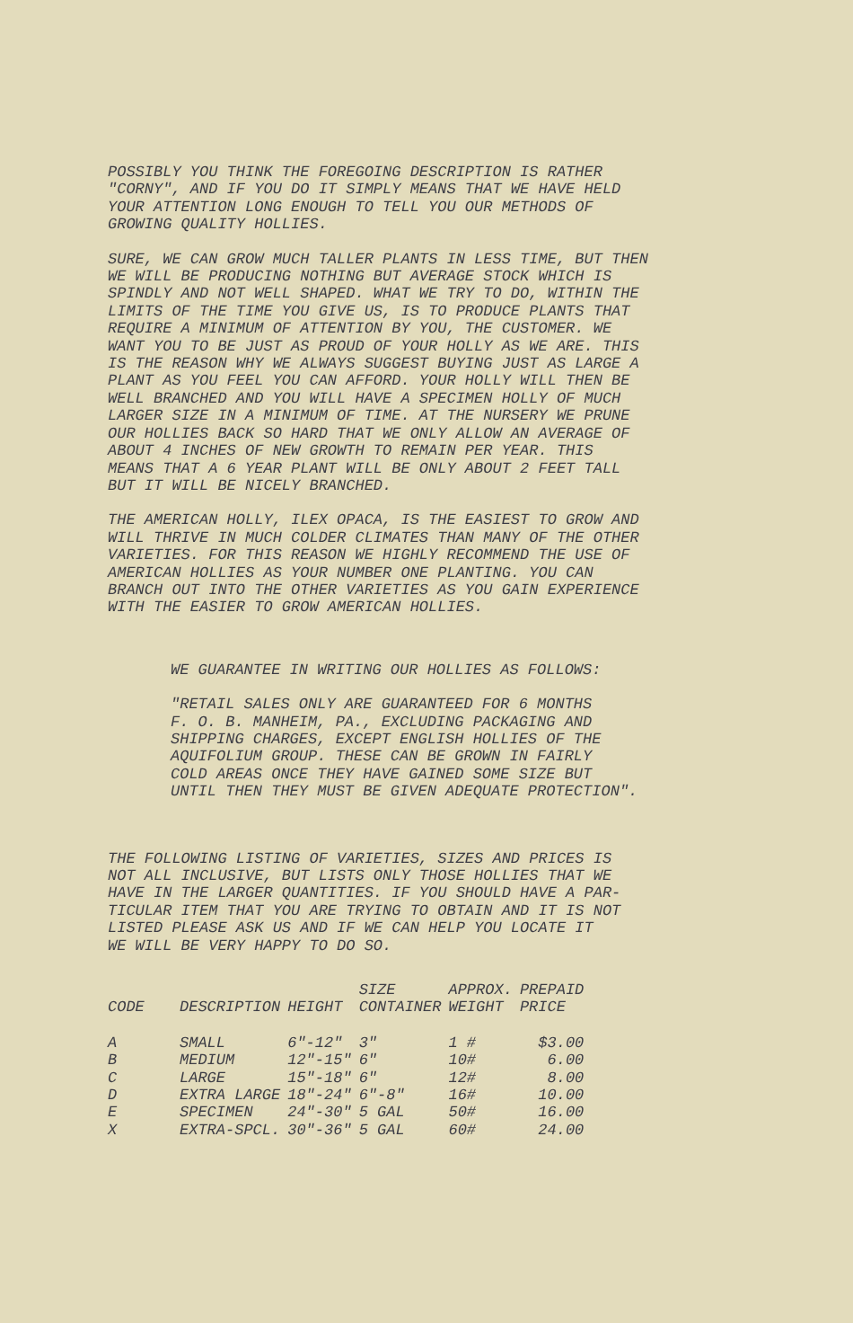POSSIBLY YOU THINK THE FOREGOING DESCRIPTION IS RATHER
"CORNY", AND IF YOU DO IT SIMPLY MEANS THAT WE HAVE HELD
YOUR ATTENTION LONG ENOUGH TO TELL YOU OUR METHODS OF
GROWING QUALITY HOLLIES.
SURE, WE CAN GROW MUCH TALLER PLANTS IN LESS TIME, BUT THEN
WE WILL BE PRODUCING NOTHING BUT AVERAGE STOCK WHICH IS
SPINDLY AND NOT WELL SHAPED. WHAT WE TRY TO DO, WITHIN THE
LIMITS OF THE TIME YOU GIVE US, IS TO PRODUCE PLANTS THAT
REQUIRE A MINIMUM OF ATTENTION BY YOU, THE CUSTOMER. WE
WANT YOU TO BE JUST AS PROUD OF YOUR HOLLY AS WE ARE. THIS
IS THE REASON WHY WE ALWAYS SUGGEST BUYING JUST AS LARGE A
PLANT AS YOU FEEL YOU CAN AFFORD. YOUR HOLLY WILL THEN BE
WELL BRANCHED AND YOU WILL HAVE A SPECIMEN HOLLY OF MUCH
LARGER SIZE IN A MINIMUM OF TIME. AT THE NURSERY WE PRUNE
OUR HOLLIES BACK SO HARD THAT WE ONLY ALLOW AN AVERAGE OF
ABOUT 4 INCHES OF NEW GROWTH TO REMAIN PER YEAR. THIS
MEANS THAT A 6 YEAR PLANT WILL BE ONLY ABOUT 2 FEET TALL
BUT IT WILL BE NICELY BRANCHED.
THE AMERICAN HOLLY, ILEX OPACA, IS THE EASIEST TO GROW AND
WILL THRIVE IN MUCH COLDER CLIMATES THAN MANY OF THE OTHER
VARIETIES. FOR THIS REASON WE HIGHLY RECOMMEND THE USE OF
AMERICAN HOLLIES AS YOUR NUMBER ONE PLANTING. YOU CAN
BRANCH OUT INTO THE OTHER VARIETIES AS YOU GAIN EXPERIENCE
WITH THE EASIER TO GROW AMERICAN HOLLIES.
WE GUARANTEE IN WRITING OUR HOLLIES AS FOLLOWS:
"RETAIL SALES ONLY ARE GUARANTEED FOR 6 MONTHS
F. O. B. MANHEIM, PA., EXCLUDING PACKAGING AND
SHIPPING CHARGES, EXCEPT ENGLISH HOLLIES OF THE
AQUIFOLIUM GROUP. THESE CAN BE GROWN IN FAIRLY
COLD AREAS ONCE THEY HAVE GAINED SOME SIZE BUT
UNTIL THEN THEY MUST BE GIVEN ADEQUATE PROTECTION".
THE FOLLOWING LISTING OF VARIETIES, SIZES AND PRICES IS
NOT ALL INCLUSIVE, BUT LISTS ONLY THOSE HOLLIES THAT WE
HAVE IN THE LARGER QUANTITIES. IF YOU SHOULD HAVE A PAR-
TICULAR ITEM THAT YOU ARE TRYING TO OBTAIN AND IT IS NOT
LISTED PLEASE ASK US AND IF WE CAN HELP YOU LOCATE IT
WE WILL BE VERY HAPPY TO DO SO.
| CODE | DESCRIPTION | HEIGHT | SIZE CONTAINER | APPROX. WEIGHT | PREPAID PRICE |
| --- | --- | --- | --- | --- | --- |
| A | SMALL | 6"-12" | 3" | 1 # | $3.00 |
| B | MEDIUM | 12"-15" | 6" | 10# | 6.00 |
| C | LARGE | 15"-18" | 6" | 12# | 8.00 |
| D | EXTRA LARGE | 18"-24" | 6"-8" | 16# | 10.00 |
| E | SPECIMEN | 24"-30" | 5 GAL | 50# | 16.00 |
| X | EXTRA-SPCL. | 30"-36" | 5 GAL | 60# | 24.00 |